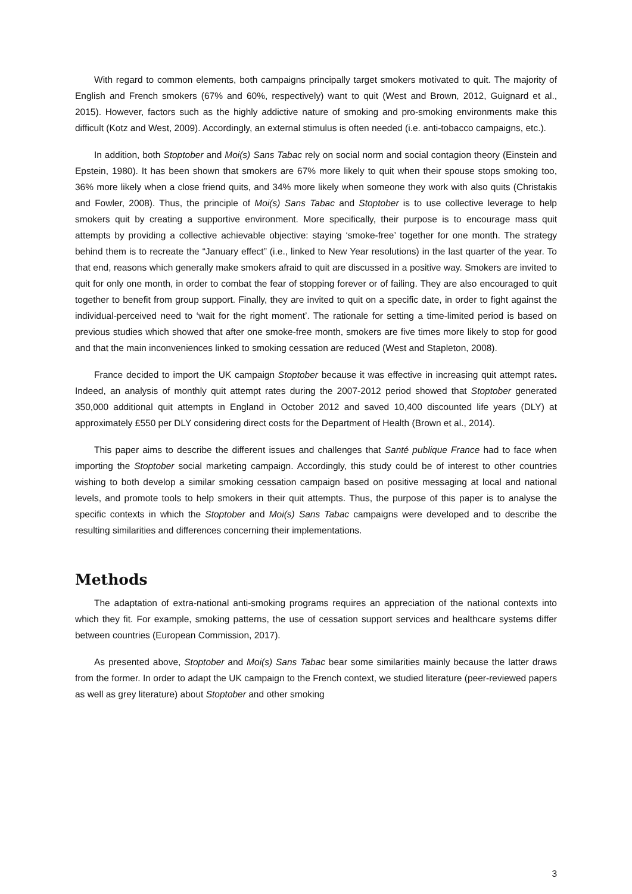With regard to common elements, both campaigns principally target smokers motivated to quit. The majority of English and French smokers (67% and 60%, respectively) want to quit (West and Brown, 2012, Guignard et al., 2015). However, factors such as the highly addictive nature of smoking and pro-smoking environments make this difficult (Kotz and West, 2009). Accordingly, an external stimulus is often needed (i.e. anti-tobacco campaigns, etc.).
In addition, both Stoptober and Moi(s) Sans Tabac rely on social norm and social contagion theory (Einstein and Epstein, 1980). It has been shown that smokers are 67% more likely to quit when their spouse stops smoking too, 36% more likely when a close friend quits, and 34% more likely when someone they work with also quits (Christakis and Fowler, 2008). Thus, the principle of Moi(s) Sans Tabac and Stoptober is to use collective leverage to help smokers quit by creating a supportive environment. More specifically, their purpose is to encourage mass quit attempts by providing a collective achievable objective: staying ‘smoke-free’ together for one month. The strategy behind them is to recreate the “January effect” (i.e., linked to New Year resolutions) in the last quarter of the year. To that end, reasons which generally make smokers afraid to quit are discussed in a positive way. Smokers are invited to quit for only one month, in order to combat the fear of stopping forever or of failing. They are also encouraged to quit together to benefit from group support. Finally, they are invited to quit on a specific date, in order to fight against the individual-perceived need to ‘wait for the right moment’. The rationale for setting a time-limited period is based on previous studies which showed that after one smoke-free month, smokers are five times more likely to stop for good and that the main inconveniences linked to smoking cessation are reduced (West and Stapleton, 2008).
France decided to import the UK campaign Stoptober because it was effective in increasing quit attempt rates. Indeed, an analysis of monthly quit attempt rates during the 2007-2012 period showed that Stoptober generated 350,000 additional quit attempts in England in October 2012 and saved 10,400 discounted life years (DLY) at approximately £550 per DLY considering direct costs for the Department of Health (Brown et al., 2014).
This paper aims to describe the different issues and challenges that Santé publique France had to face when importing the Stoptober social marketing campaign. Accordingly, this study could be of interest to other countries wishing to both develop a similar smoking cessation campaign based on positive messaging at local and national levels, and promote tools to help smokers in their quit attempts. Thus, the purpose of this paper is to analyse the specific contexts in which the Stoptober and Moi(s) Sans Tabac campaigns were developed and to describe the resulting similarities and differences concerning their implementations.
Methods
The adaptation of extra-national anti-smoking programs requires an appreciation of the national contexts into which they fit. For example, smoking patterns, the use of cessation support services and healthcare systems differ between countries (European Commission, 2017).
As presented above, Stoptober and Moi(s) Sans Tabac bear some similarities mainly because the latter draws from the former. In order to adapt the UK campaign to the French context, we studied literature (peer-reviewed papers as well as grey literature) about Stoptober and other smoking
3